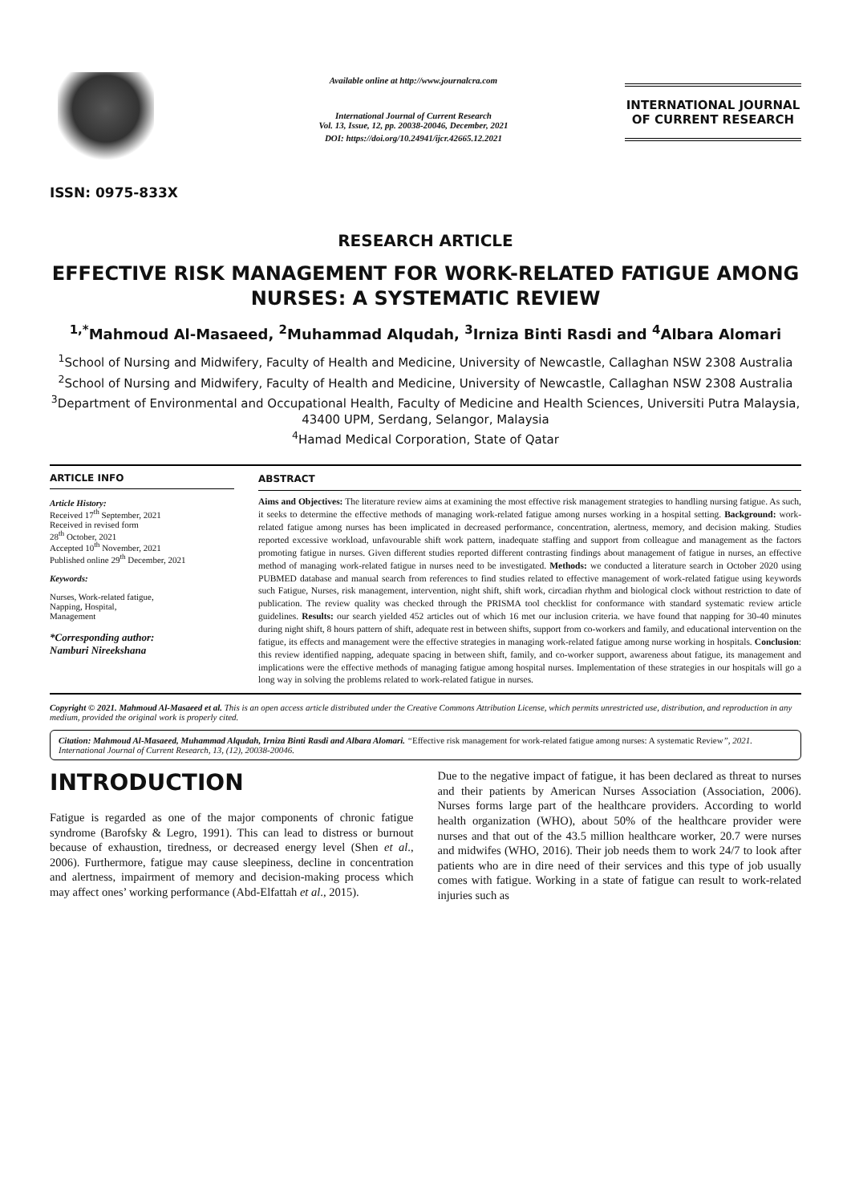ISSN: 0975-833X
Available online at http://www.journalcra.com
International Journal of Current Research
Vol. 13, Issue, 12, pp. 20038-20046, December, 2021
DOI: https://doi.org/10.24941/ijcr.42665.12.2021
INTERNATIONAL JOURNAL
OF CURRENT RESEARCH
RESEARCH ARTICLE
EFFECTIVE RISK MANAGEMENT FOR WORK-RELATED FATIGUE AMONG NURSES: A SYSTEMATIC REVIEW
<sup>1,*</sup>Mahmoud Al-Masaeed, <sup>2</sup>Muhammad Alqudah, <sup>3</sup>Irniza Binti Rasdi and <sup>4</sup>Albara Alomari
<sup>1</sup> School of Nursing and Midwifery, Faculty of Health and Medicine, University of Newcastle, Callaghan NSW 2308 Australia
<sup>2</sup> School of Nursing and Midwifery, Faculty of Health and Medicine, University of Newcastle, Callaghan NSW 2308 Australia
<sup>3</sup> Department of Environmental and Occupational Health, Faculty of Medicine and Health Sciences, Universiti Putra Malaysia, 43400 UPM, Serdang, Selangor, Malaysia
<sup>4</sup> Hamad Medical Corporation, State of Qatar
ARTICLE INFO
Article History:
Received 17<sup>th</sup> September, 2021
Received in revised form
28<sup>th</sup> October, 2021
Accepted 10<sup>th</sup> November, 2021
Published online 29<sup>th</sup> December, 2021
Keywords:
Nurses, Work-related fatigue,
Napping, Hospital,
Management
*Corresponding author:
Namburi Nireekshana
ABSTRACT
Aims and Objectives: The literature review aims at examining the most effective risk management strategies to handling nursing fatigue. As such, it seeks to determine the effective methods of managing work-related fatigue among nurses working in a hospital setting. Background: work-related fatigue among nurses has been implicated in decreased performance, concentration, alertness, memory, and decision making. Studies reported excessive workload, unfavourable shift work pattern, inadequate staffing and support from colleague and management as the factors promoting fatigue in nurses. Given different studies reported different contrasting findings about management of fatigue in nurses, an effective method of managing work-related fatigue in nurses need to be investigated. Methods: we conducted a literature search in October 2020 using PUBMED database and manual search from references to find studies related to effective management of work-related fatigue using keywords such Fatigue, Nurses, risk management, intervention, night shift, shift work, circadian rhythm and biological clock without restriction to date of publication. The review quality was checked through the PRISMA tool checklist for conformance with standard systematic review article guidelines. Results: our search yielded 452 articles out of which 16 met our inclusion criteria. we have found that napping for 30-40 minutes during night shift, 8 hours pattern of shift, adequate rest in between shifts, support from co-workers and family, and educational intervention on the fatigue, its effects and management were the effective strategies in managing work-related fatigue among nurse working in hospitals. Conclusion: this review identified napping, adequate spacing in between shift, family, and co-worker support, awareness about fatigue, its management and implications were the effective methods of managing fatigue among hospital nurses. Implementation of these strategies in our hospitals will go a long way in solving the problems related to work-related fatigue in nurses.
Copyright © 2021. Mahmoud Al-Masaeed et al. This is an open access article distributed under the Creative Commons Attribution License, which permits unrestricted use, distribution, and reproduction in any medium, provided the original work is properly cited.
Citation: Mahmoud Al-Masaeed, Muhammad Alqudah, Irniza Binti Rasdi and Albara Alomari. “Effective risk management for work-related fatigue among nurses: A systematic Review”, 2021. International Journal of Current Research, 13, (12), 20038-20046.
INTRODUCTION
Fatigue is regarded as one of the major components of chronic fatigue syndrome (Barofsky & Legro, 1991). This can lead to distress or burnout because of exhaustion, tiredness, or decreased energy level (Shen et al., 2006). Furthermore, fatigue may cause sleepiness, decline in concentration and alertness, impairment of memory and decision-making process which may affect ones’ working performance (Abd-Elfattah et al., 2015).
Due to the negative impact of fatigue, it has been declared as threat to nurses and their patients by American Nurses Association (Association, 2006). Nurses forms large part of the healthcare providers. According to world health organization (WHO), about 50% of the healthcare provider were nurses and that out of the 43.5 million healthcare worker, 20.7 were nurses and midwifes (WHO, 2016). Their job needs them to work 24/7 to look after patients who are in dire need of their services and this type of job usually comes with fatigue. Working in a state of fatigue can result to work-related injuries such as